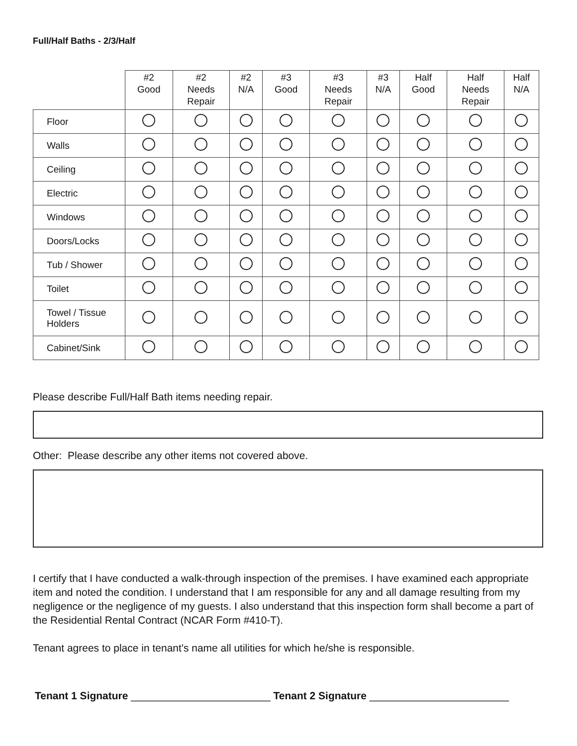Full/Half Baths - 2/3/Half
| | #2 Good | #2 Needs Repair | #2 N/A | #3 Good | #3 Needs Repair | #3 N/A | Half Good | Half Needs Repair | Half N/A |
| --- | --- | --- | --- | --- | --- | --- | --- | --- | --- |
| Floor | | | | | | | | | |
| Walls | | | | | | | | | |
| Ceiling | | | | | | | | | |
| Electric | | | | | | | | | |
| Windows | | | | | | | | | |
| Doors/Locks | | | | | | | | | |
| Tub / Shower | | | | | | | | | |
| Toilet | | | | | | | | | |
| Towel / Tissue Holders | | | | | | | | | |
| Cabinet/Sink | | | | | | | | | |
Please describe Full/Half Bath items needing repair.
Other: Please describe any other items not covered above.
I certify that I have conducted a walk-through inspection of the premises. I have examined each appropriate item and noted the condition. I understand that I am responsible for any and all damage resulting from my negligence or the negligence of my guests. I also understand that this inspection form shall become a part of the Residential Rental Contract (NCAR Form #410-T).
Tenant agrees to place in tenant's name all utilities for which he/she is responsible.
Tenant 1 Signature ________________________ Tenant 2 Signature ________________________